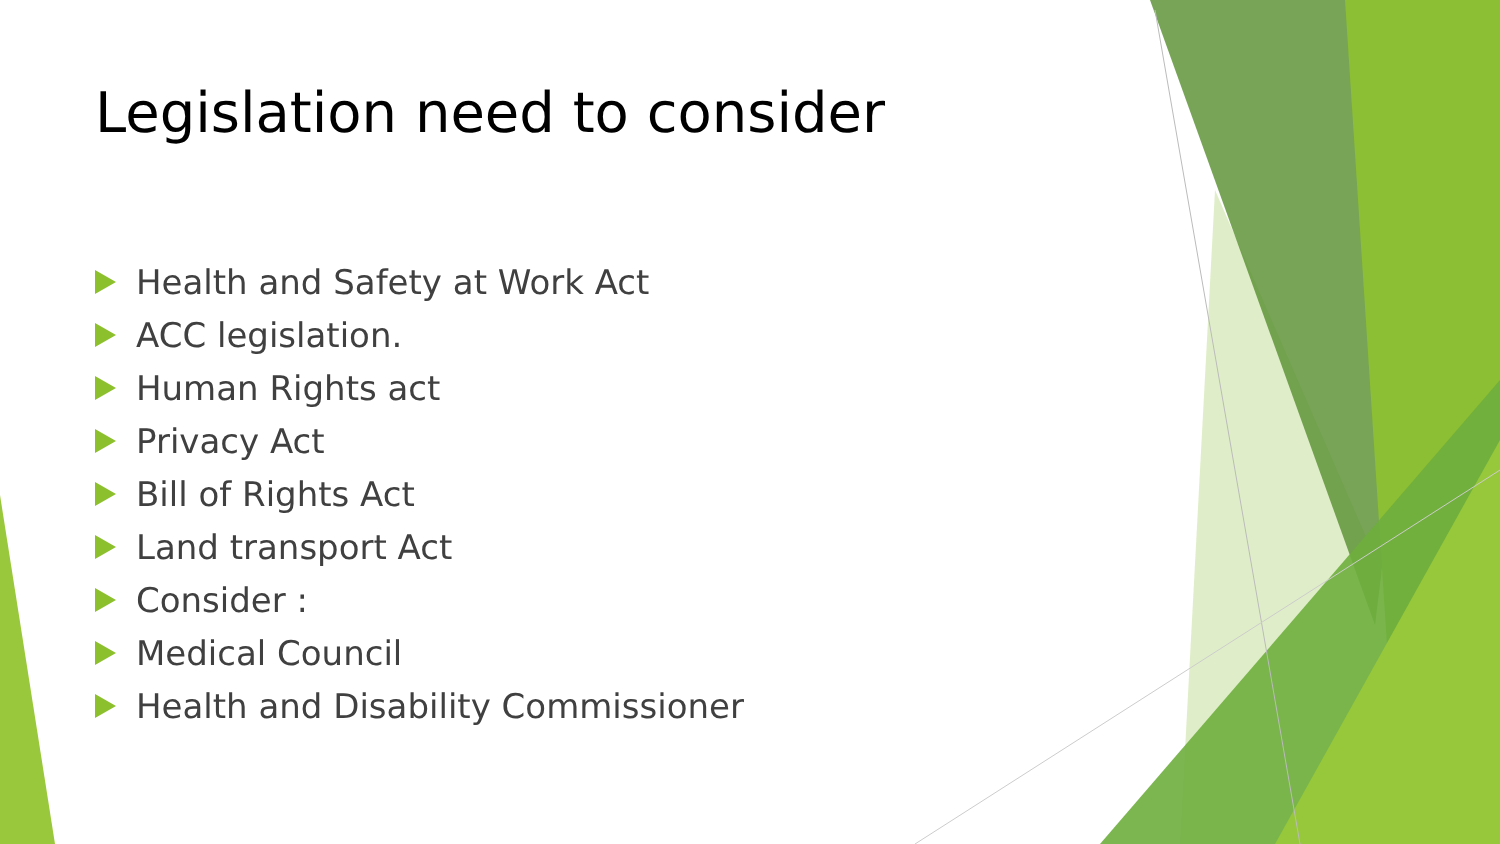Legislation need to consider
Health and Safety at Work Act
ACC legislation.
Human Rights act
Privacy Act
Bill of Rights Act
Land transport Act
Consider :
Medical Council
Health and Disability Commissioner